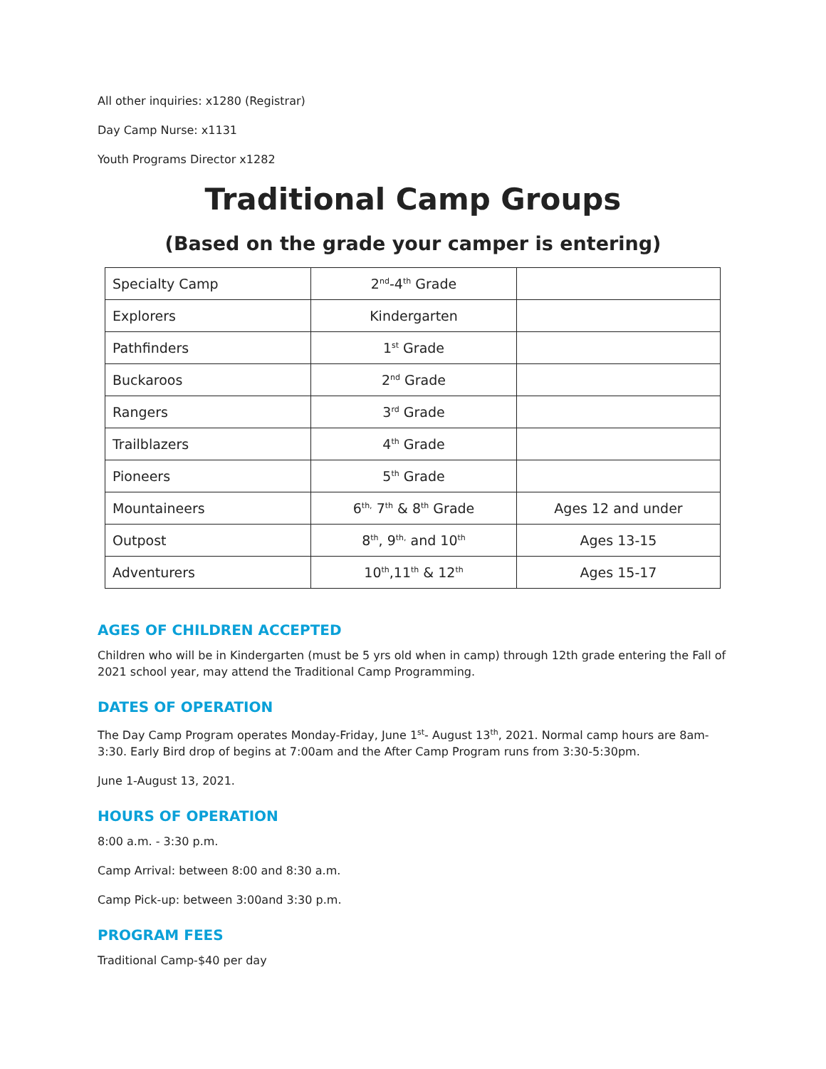All other inquiries: x1280 (Registrar)
Day Camp Nurse: x1131
Youth Programs Director x1282
Traditional Camp Groups
(Based on the grade your camper is entering)
| Specialty Camp | 2<sup>nd</sup>-4<sup>th</sup> Grade | |
| Explorers | Kindergarten | |
| Pathfinders | 1<sup>st</sup> Grade | |
| Buckaroos | 2<sup>nd</sup> Grade | |
| Rangers | 3<sup>rd</sup> Grade | |
| Trailblazers | 4<sup>th</sup> Grade | |
| Pioneers | 5<sup>th</sup> Grade | |
| Mountaineers | 6<sup>th,</sup> 7<sup>th</sup> & 8<sup>th</sup> Grade | Ages 12 and under |
| Outpost | 8<sup>th</sup>, 9<sup>th,</sup> and 10<sup>th</sup> | Ages 13-15 |
| Adventurers | 10<sup>th</sup>,11<sup>th</sup> & 12<sup>th</sup> | Ages 15-17 |
AGES OF CHILDREN ACCEPTED
Children who will be in Kindergarten (must be 5 yrs old when in camp) through 12th grade entering the Fall of 2021 school year, may attend the Traditional Camp Programming.
DATES OF OPERATION
The Day Camp Program operates Monday-Friday, June 1<sup>st</sup>- August 13<sup>th</sup>, 2021. Normal camp hours are 8am-3:30. Early Bird drop of begins at 7:00am and the After Camp Program runs from 3:30-5:30pm.
June 1-August 13, 2021.
HOURS OF OPERATION
8:00 a.m. - 3:30 p.m.
Camp Arrival: between 8:00 and 8:30 a.m.
Camp Pick-up: between 3:00and 3:30 p.m.
PROGRAM FEES
Traditional Camp-$40 per day